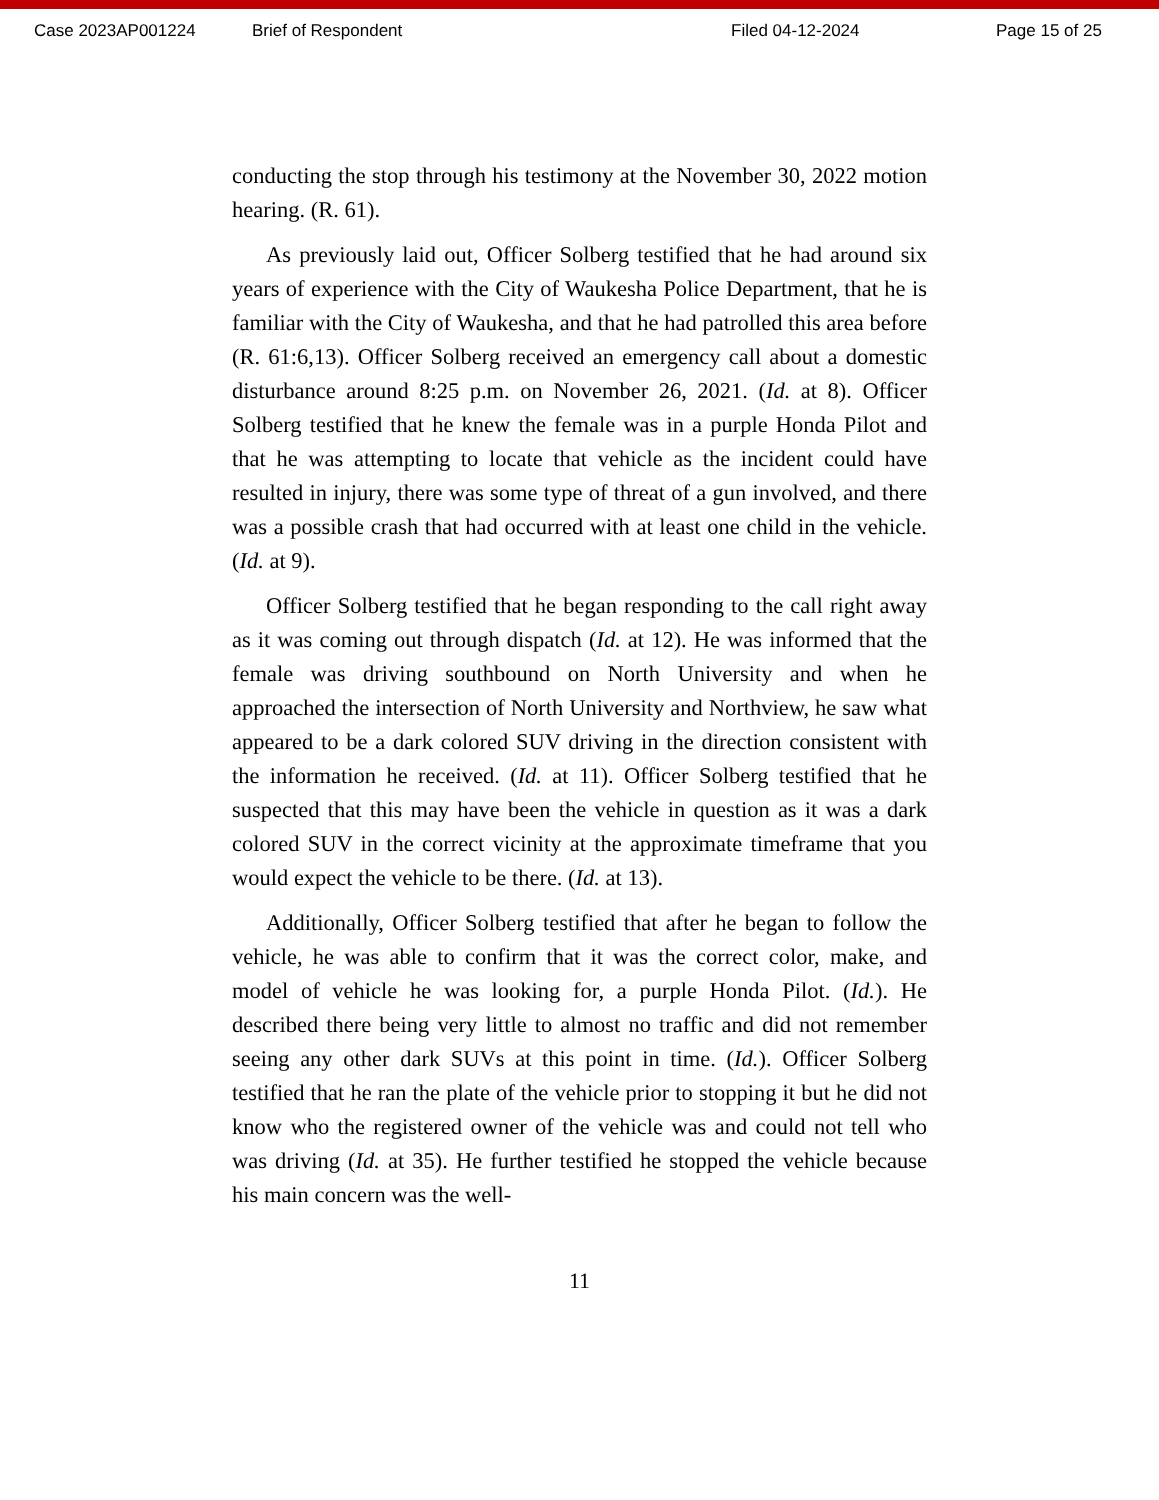Case 2023AP001224 Brief of Respondent Filed 04-12-2024 Page 15 of 25
conducting the stop through his testimony at the November 30, 2022 motion hearing. (R. 61).
As previously laid out, Officer Solberg testified that he had around six years of experience with the City of Waukesha Police Department, that he is familiar with the City of Waukesha, and that he had patrolled this area before (R. 61:6,13). Officer Solberg received an emergency call about a domestic disturbance around 8:25 p.m. on November 26, 2021. (Id. at 8). Officer Solberg testified that he knew the female was in a purple Honda Pilot and that he was attempting to locate that vehicle as the incident could have resulted in injury, there was some type of threat of a gun involved, and there was a possible crash that had occurred with at least one child in the vehicle. (Id. at 9).
Officer Solberg testified that he began responding to the call right away as it was coming out through dispatch (Id. at 12). He was informed that the female was driving southbound on North University and when he approached the intersection of North University and Northview, he saw what appeared to be a dark colored SUV driving in the direction consistent with the information he received. (Id. at 11). Officer Solberg testified that he suspected that this may have been the vehicle in question as it was a dark colored SUV in the correct vicinity at the approximate timeframe that you would expect the vehicle to be there. (Id. at 13).
Additionally, Officer Solberg testified that after he began to follow the vehicle, he was able to confirm that it was the correct color, make, and model of vehicle he was looking for, a purple Honda Pilot. (Id.). He described there being very little to almost no traffic and did not remember seeing any other dark SUVs at this point in time. (Id.). Officer Solberg testified that he ran the plate of the vehicle prior to stopping it but he did not know who the registered owner of the vehicle was and could not tell who was driving (Id. at 35). He further testified he stopped the vehicle because his main concern was the well-
11